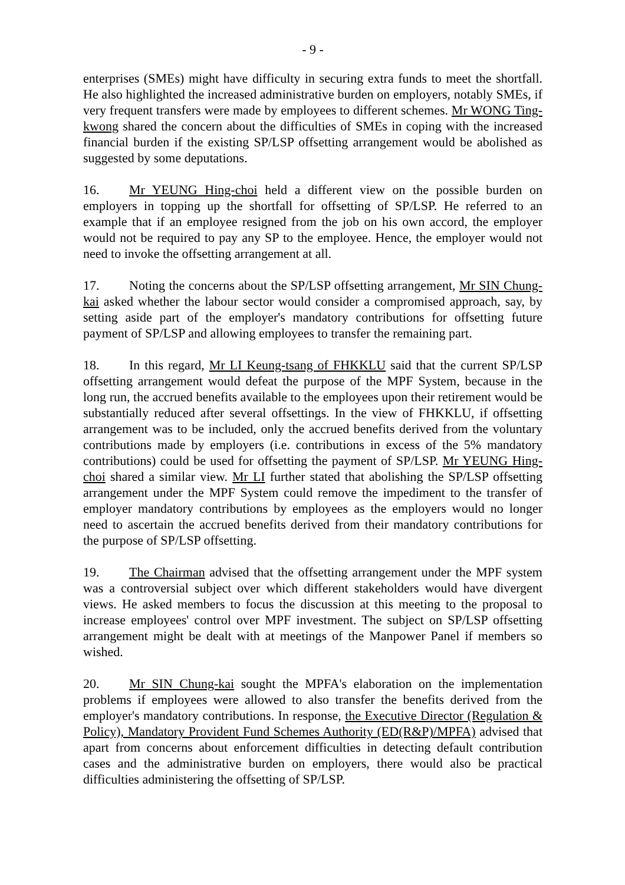- 9 -
enterprises (SMEs) might have difficulty in securing extra funds to meet the shortfall. He also highlighted the increased administrative burden on employers, notably SMEs, if very frequent transfers were made by employees to different schemes. Mr WONG Ting-kwong shared the concern about the difficulties of SMEs in coping with the increased financial burden if the existing SP/LSP offsetting arrangement would be abolished as suggested by some deputations.
16. Mr YEUNG Hing-choi held a different view on the possible burden on employers in topping up the shortfall for offsetting of SP/LSP. He referred to an example that if an employee resigned from the job on his own accord, the employer would not be required to pay any SP to the employee. Hence, the employer would not need to invoke the offsetting arrangement at all.
17. Noting the concerns about the SP/LSP offsetting arrangement, Mr SIN Chung-kai asked whether the labour sector would consider a compromised approach, say, by setting aside part of the employer's mandatory contributions for offsetting future payment of SP/LSP and allowing employees to transfer the remaining part.
18. In this regard, Mr LI Keung-tsang of FHKKLU said that the current SP/LSP offsetting arrangement would defeat the purpose of the MPF System, because in the long run, the accrued benefits available to the employees upon their retirement would be substantially reduced after several offsettings. In the view of FHKKLU, if offsetting arrangement was to be included, only the accrued benefits derived from the voluntary contributions made by employers (i.e. contributions in excess of the 5% mandatory contributions) could be used for offsetting the payment of SP/LSP. Mr YEUNG Hing-choi shared a similar view. Mr LI further stated that abolishing the SP/LSP offsetting arrangement under the MPF System could remove the impediment to the transfer of employer mandatory contributions by employees as the employers would no longer need to ascertain the accrued benefits derived from their mandatory contributions for the purpose of SP/LSP offsetting.
19. The Chairman advised that the offsetting arrangement under the MPF system was a controversial subject over which different stakeholders would have divergent views. He asked members to focus the discussion at this meeting to the proposal to increase employees' control over MPF investment. The subject on SP/LSP offsetting arrangement might be dealt with at meetings of the Manpower Panel if members so wished.
20. Mr SIN Chung-kai sought the MPFA's elaboration on the implementation problems if employees were allowed to also transfer the benefits derived from the employer's mandatory contributions. In response, the Executive Director (Regulation & Policy), Mandatory Provident Fund Schemes Authority (ED(R&P)/MPFA) advised that apart from concerns about enforcement difficulties in detecting default contribution cases and the administrative burden on employers, there would also be practical difficulties administering the offsetting of SP/LSP.